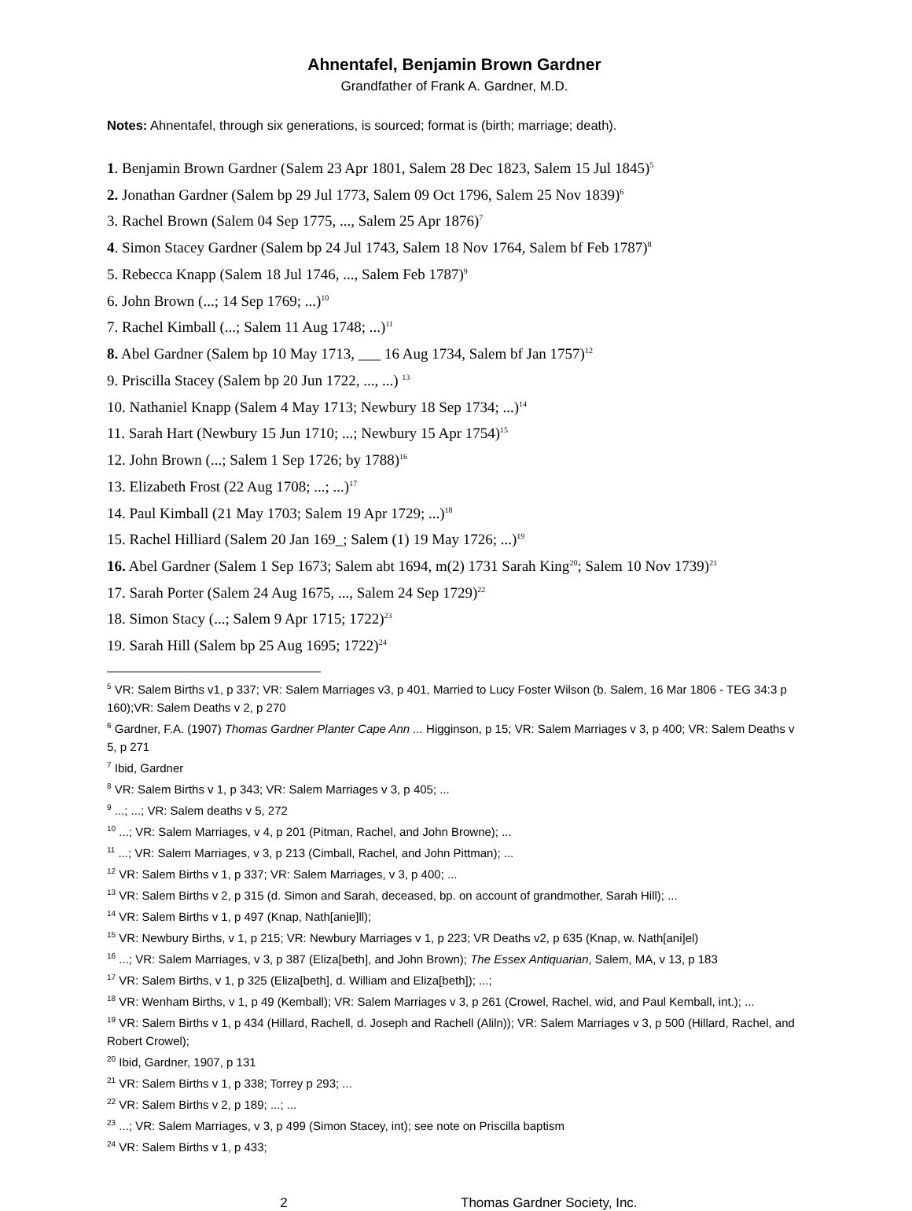Ahnentafel, Benjamin Brown Gardner
Grandfather of Frank A. Gardner, M.D.
Notes: Ahnentafel, through six generations, is sourced; format is (birth; marriage; death).
1. Benjamin Brown Gardner (Salem 23 Apr 1801, Salem 28 Dec 1823, Salem 15 Jul 1845)<sup>5</sup>
2. Jonathan Gardner (Salem bp 29 Jul 1773, Salem 09 Oct 1796, Salem 25 Nov 1839)<sup>6</sup>
3. Rachel Brown (Salem 04 Sep 1775, ..., Salem 25 Apr 1876)<sup>7</sup>
4. Simon Stacey Gardner (Salem bp 24 Jul 1743, Salem 18 Nov 1764, Salem bf Feb 1787)<sup>8</sup>
5. Rebecca Knapp (Salem 18 Jul 1746, ..., Salem Feb 1787)<sup>9</sup>
6. John Brown (...; 14 Sep 1769; ...)<sup>10</sup>
7. Rachel Kimball (...; Salem 11 Aug 1748; ...)<sup>11</sup>
8. Abel Gardner (Salem bp 10 May 1713, ___ 16 Aug 1734, Salem bf Jan 1757)<sup>12</sup>
9. Priscilla Stacey (Salem bp 20 Jun 1722, ..., ...) <sup>13</sup>
10. Nathaniel Knapp (Salem 4 May 1713; Newbury 18 Sep 1734; ...)<sup>14</sup>
11. Sarah Hart (Newbury 15 Jun 1710; ...; Newbury 15 Apr 1754)<sup>15</sup>
12. John Brown (...; Salem 1 Sep 1726; by 1788)<sup>16</sup>
13. Elizabeth Frost (22 Aug 1708; ...; ...)<sup>17</sup>
14. Paul Kimball (21 May 1703; Salem 19 Apr 1729; ...)<sup>18</sup>
15. Rachel Hilliard (Salem 20 Jan 169_; Salem (1) 19 May 1726; ...)<sup>19</sup>
16. Abel Gardner (Salem 1 Sep 1673; Salem abt 1694, m(2) 1731 Sarah King<sup>20</sup>; Salem 10 Nov 1739)<sup>21</sup>
17. Sarah Porter (Salem 24 Aug 1675, ..., Salem 24 Sep 1729)<sup>22</sup>
18. Simon Stacy (...; Salem 9 Apr 1715; 1722)<sup>23</sup>
19. Sarah Hill (Salem bp 25 Aug 1695; 1722)<sup>24</sup>
<sup>5</sup> VR: Salem Births v1, p 337; VR: Salem Marriages v3, p 401, Married to Lucy Foster Wilson (b. Salem, 16 Mar 1806 - TEG 34:3 p 160);VR: Salem Deaths v 2, p 270
<sup>6</sup> Gardner, F.A. (1907) Thomas Gardner Planter Cape Ann ... Higginson, p 15; VR: Salem Marriages v 3, p 400; VR: Salem Deaths v 5, p 271
<sup>7</sup> Ibid, Gardner
<sup>8</sup> VR: Salem Births v 1, p 343; VR: Salem Marriages v 3, p 405; ...
<sup>9</sup> ...; ...; VR: Salem deaths v 5, 272
<sup>10</sup> ...; VR: Salem Marriages, v 4, p 201 (Pitman, Rachel, and John Browne); ...
<sup>11</sup> ...; VR: Salem Marriages, v 3, p 213 (Cimball, Rachel, and John Pittman); ...
<sup>12</sup> VR: Salem Births v 1, p 337; VR: Salem Marriages, v 3, p 400; ...
<sup>13</sup> VR: Salem Births v 2, p 315 (d. Simon and Sarah, deceased, bp. on account of grandmother, Sarah Hill); ...
<sup>14</sup> VR: Salem Births v 1, p 497 (Knap, Nath[anie]ll);
<sup>15</sup> VR: Newbury Births, v 1, p 215; VR: Newbury Marriages v 1, p 223; VR Deaths v2, p 635 (Knap, w. Nath[ani]el)
<sup>16</sup> ...; VR: Salem Marriages, v 3, p 387 (Eliza[beth], and John Brown); The Essex Antiquarian, Salem, MA, v 13, p 183
<sup>17</sup> VR: Salem Births, v 1, p 325 (Eliza[beth], d. William and Eliza[beth]); ...;
<sup>18</sup> VR: Wenham Births, v 1, p 49 (Kemball); VR: Salem Marriages v 3, p 261 (Crowel, Rachel, wid, and Paul Kemball, int.); ...
<sup>19</sup> VR: Salem Births v 1, p 434 (Hillard, Rachell, d. Joseph and Rachell (Aliln)); VR: Salem Marriages v 3, p 500 (Hillard, Rachel, and Robert Crowel);
<sup>20</sup> Ibid, Gardner, 1907, p 131
<sup>21</sup> VR: Salem Births v 1, p 338; Torrey p 293; ...
<sup>22</sup> VR: Salem Births v 2, p 189; ...; ...
<sup>23</sup> ...; VR: Salem Marriages, v 3, p 499 (Simon Stacey, int); see note on Priscilla baptism
<sup>24</sup> VR: Salem Births v 1, p 433;
2 Thomas Gardner Society, Inc.